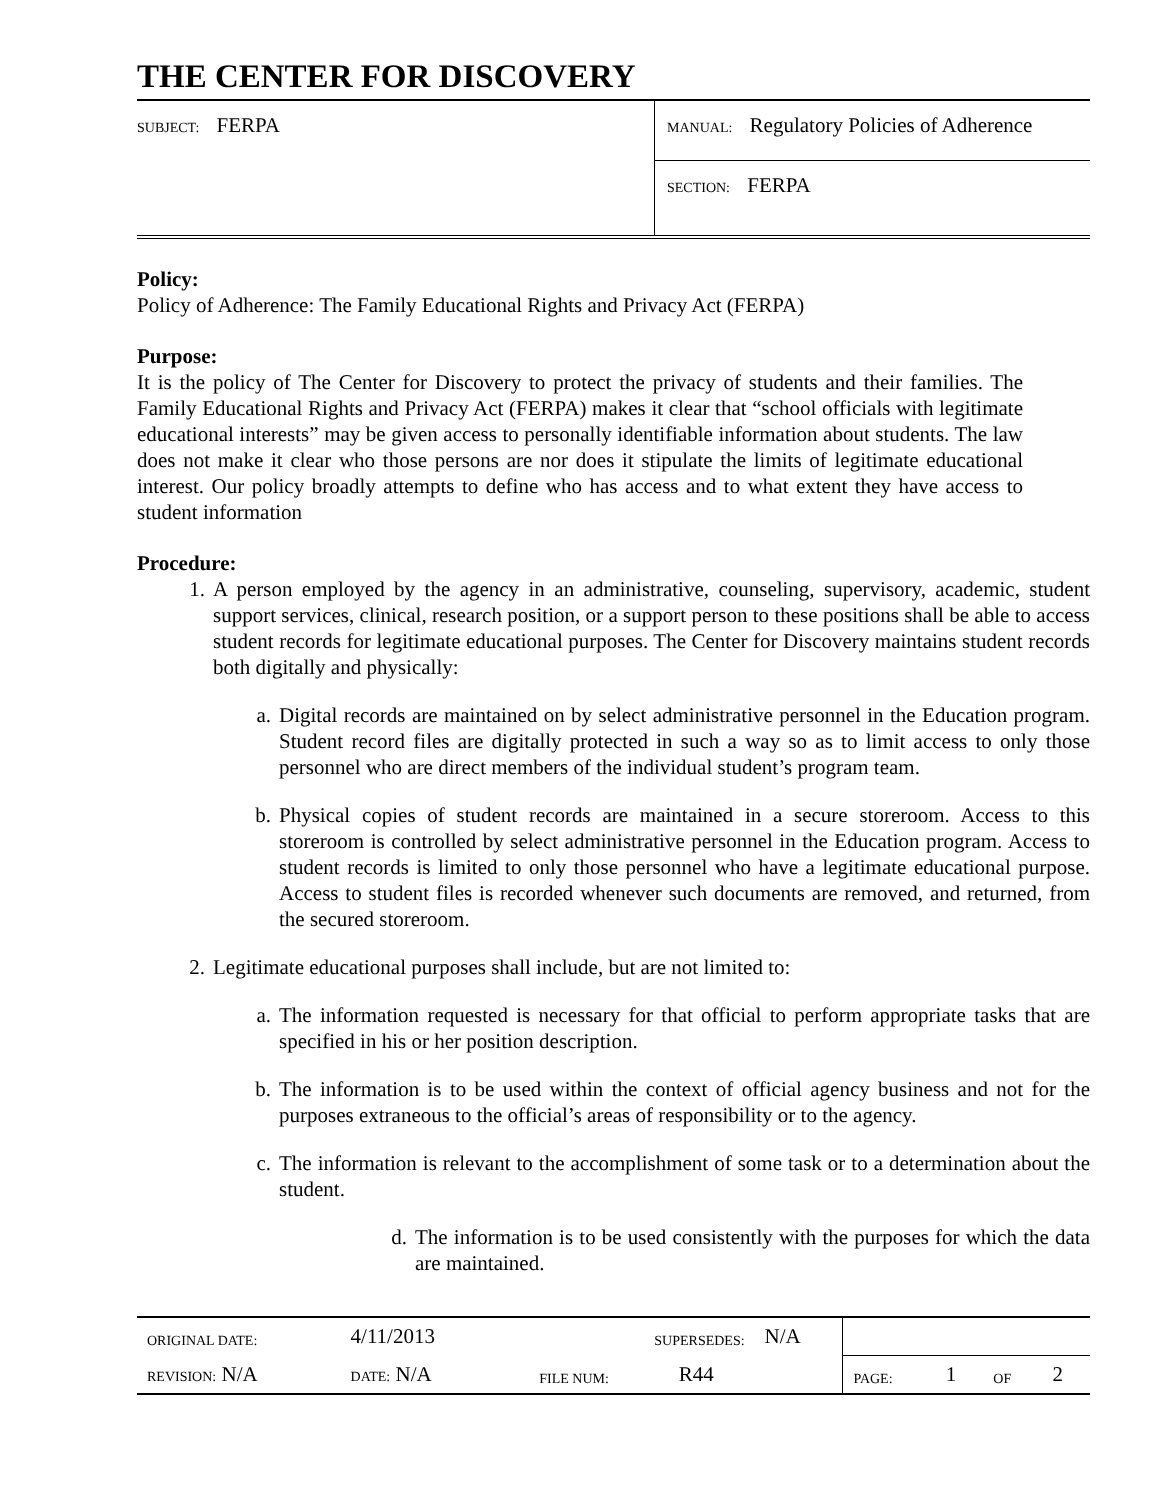THE CENTER FOR DISCOVERY
| SUBJECT: FERPA | MANUAL: Regulatory Policies of Adherence |
| | SECTION: FERPA |
Policy:
Policy of Adherence: The Family Educational Rights and Privacy Act (FERPA)
Purpose:
It is the policy of The Center for Discovery to protect the privacy of students and their families. The Family Educational Rights and Privacy Act (FERPA) makes it clear that “school officials with legitimate educational interests” may be given access to personally identifiable information about students. The law does not make it clear who those persons are nor does it stipulate the limits of legitimate educational interest. Our policy broadly attempts to define who has access and to what extent they have access to student information
Procedure:
1. A person employed by the agency in an administrative, counseling, supervisory, academic, student support services, clinical, research position, or a support person to these positions shall be able to access student records for legitimate educational purposes. The Center for Discovery maintains student records both digitally and physically:
a. Digital records are maintained on by select administrative personnel in the Education program. Student record files are digitally protected in such a way so as to limit access to only those personnel who are direct members of the individual student’s program team.
b. Physical copies of student records are maintained in a secure storeroom. Access to this storeroom is controlled by select administrative personnel in the Education program. Access to student records is limited to only those personnel who have a legitimate educational purpose. Access to student files is recorded whenever such documents are removed, and returned, from the secured storeroom.
2. Legitimate educational purposes shall include, but are not limited to:
a. The information requested is necessary for that official to perform appropriate tasks that are specified in his or her position description.
b. The information is to be used within the context of official agency business and not for the purposes extraneous to the official’s areas of responsibility or to the agency.
c. The information is relevant to the accomplishment of some task or to a determination about the student.
d. The information is to be used consistently with the purposes for which the data are maintained.
| ORIGINAL DATE: | 4/11/2013 | | SUPERSEDES: | | N/A | | | | |
| REVISION: N/A | DATE: N/A | | FILE NUM: | R44 | | PAGE: | 1 | OF | 2 |